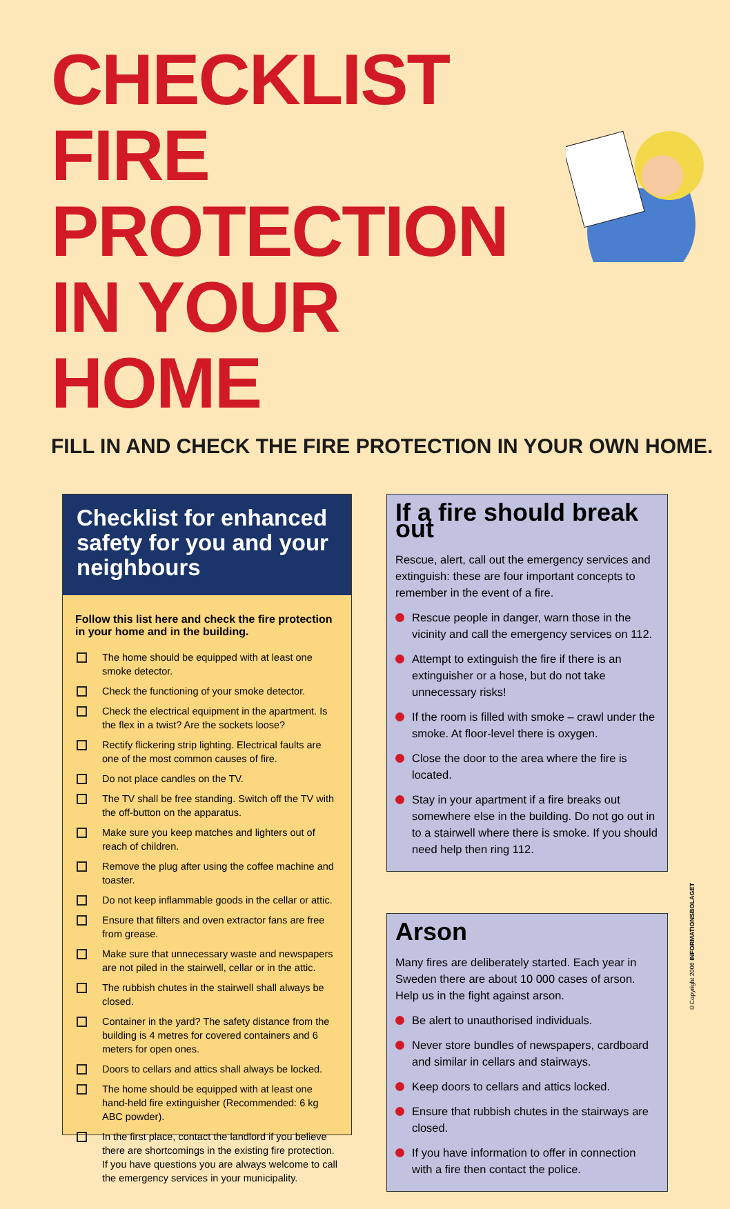CHECKLIST FIRE PROTECTION IN YOUR HOME
FILL IN AND CHECK THE FIRE PROTECTION IN YOUR OWN HOME.
Checklist for enhanced safety for you and your neighbours
Follow this list here and check the fire protection in your home and in the building.
The home should be equipped with at least one smoke detector.
Check the functioning of your smoke detector.
Check the electrical equipment in the apartment. Is the flex in a twist? Are the sockets loose?
Rectify flickering strip lighting. Electrical faults are one of the most common causes of fire.
Do not place candles on the TV.
The TV shall be free standing. Switch off the TV with the off-button on the apparatus.
Make sure you keep matches and lighters out of reach of children.
Remove the plug after using the coffee machine and toaster.
Do not keep inflammable goods in the cellar or attic.
Ensure that filters and oven extractor fans are free from grease.
Make sure that unnecessary waste and newspapers are not piled in the stairwell, cellar or in the attic.
The rubbish chutes in the stairwell shall always be closed.
Container in the yard? The safety distance from the building is 4 metres for covered containers and 6 meters for open ones.
Doors to cellars and attics shall always be locked.
The home should be equipped with at least one hand-held fire extinguisher (Recommended: 6 kg ABC powder).
In the first place, contact the landlord if you believe there are shortcomings in the existing fire protection. If you have questions you are always welcome to call the emergency services in your municipality.
If a fire should break out
Rescue, alert, call out the emergency services and extinguish: these are four important concepts to remember in the event of a fire.
Rescue people in danger, warn those in the vicinity and call the emergency services on 112.
Attempt to extinguish the fire if there is an extinguisher or a hose, but do not take unnecessary risks!
If the room is filled with smoke – crawl under the smoke. At floor-level there is oxygen.
Close the door to the area where the fire is located.
Stay in your apartment if a fire breaks out somewhere else in the building. Do not go out in to a stairwell where there is smoke. If you should need help then ring 112.
Arson
Many fires are deliberately started. Each year in Sweden there are about 10 000 cases of arson. Help us in the fight against arson.
Be alert to unauthorised individuals.
Never store bundles of newspapers, cardboard and similar in cellars and stairways.
Keep doors to cellars and attics locked.
Ensure that rubbish chutes in the stairways are closed.
If you have information to offer in connection with a fire then contact the police.
©Copyright 2006 INFORMATIONSBOLAGET